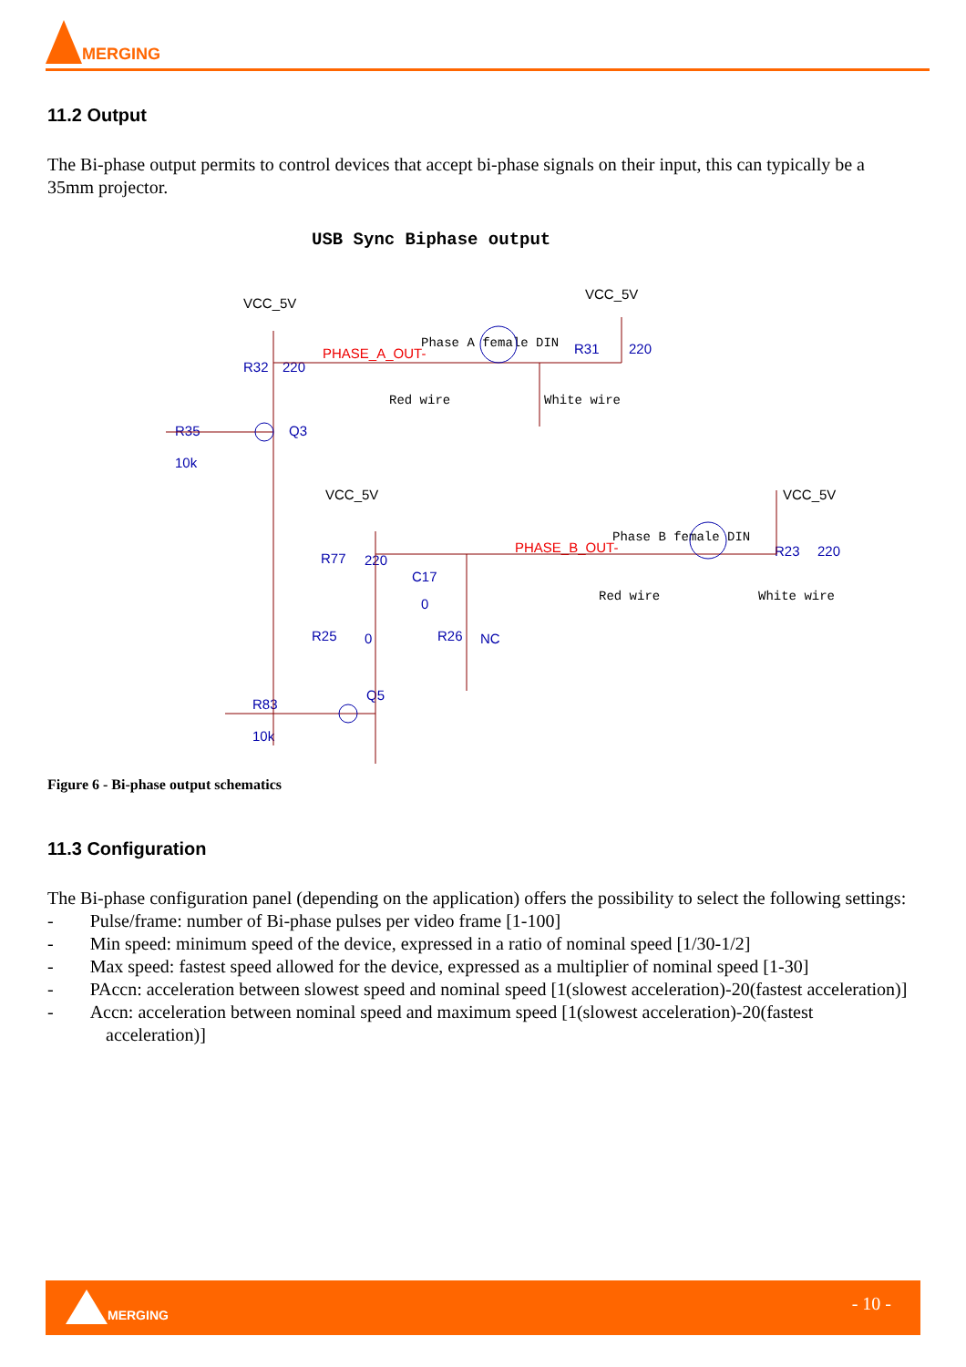MERGING
11.2 Output
The Bi-phase output permits to control devices that accept bi-phase signals on their input, this can typically be a 35mm projector.
USB Sync Biphase output
VCC_5V
VCC_5V
R32
220
R31
220
R35
10k
Q3
VCC_5V
VCC_5V
R77
220
C17
0
R23
220
R25
0
R26
NC
R83
10k
Q5
PHASE_A_OUT-
PHASE_B_OUT-
Phase A female DIN
Red wire
White wire
Phase B female DIN
Red wire
White wire
Figure 6 - Bi-phase output schematics
11.3 Configuration
The Bi-phase configuration panel (depending on the application) offers the possibility to select the following settings:
- Pulse/frame: number of Bi-phase pulses per video frame [1-100]
- Min speed: minimum speed of the device, expressed in a ratio of nominal speed [1/30-1/2]
- Max speed: fastest speed allowed for the device, expressed as a multiplier of nominal speed [1-30]
- PAccn: acceleration between slowest speed and nominal speed [1(slowest acceleration)-20(fastest acceleration)]
- Accn: acceleration between nominal speed and maximum speed [1(slowest acceleration)-20(fastest acceleration)]
MERGING
- 10 -